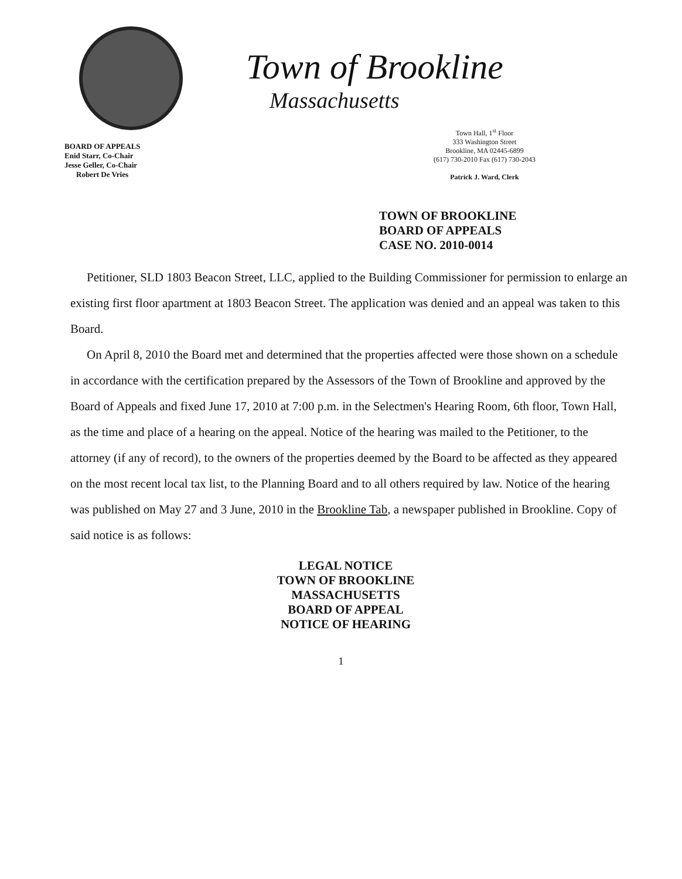BOARD OF APPEALS
Enid Starr, Co-Chair
Jesse Geller, Co-Chair
Robert De Vries
Town of Brookline
Massachusetts
Town Hall, 1<sup>st</sup> Floor
333 Washington Street
Brookline, MA 02445-6899
(617) 730-2010 Fax (617) 730-2043
Patrick J. Ward, Clerk
TOWN OF BROOKLINE
BOARD OF APPEALS
CASE NO. 2010-0014
Petitioner, SLD 1803 Beacon Street, LLC, applied to the Building Commissioner for permission to enlarge an existing first floor apartment at 1803 Beacon Street. The application was denied and an appeal was taken to this Board.
On April 8, 2010 the Board met and determined that the properties affected were those shown on a schedule in accordance with the certification prepared by the Assessors of the Town of Brookline and approved by the Board of Appeals and fixed June 17, 2010 at 7:00 p.m. in the Selectmen's Hearing Room, 6th floor, Town Hall, as the time and place of a hearing on the appeal. Notice of the hearing was mailed to the Petitioner, to the attorney (if any of record), to the owners of the properties deemed by the Board to be affected as they appeared on the most recent local tax list, to the Planning Board and to all others required by law. Notice of the hearing was published on May 27 and 3 June, 2010 in the Brookline Tab, a newspaper published in Brookline. Copy of said notice is as follows:
LEGAL NOTICE
TOWN OF BROOKLINE
MASSACHUSETTS
BOARD OF APPEAL
NOTICE OF HEARING
1